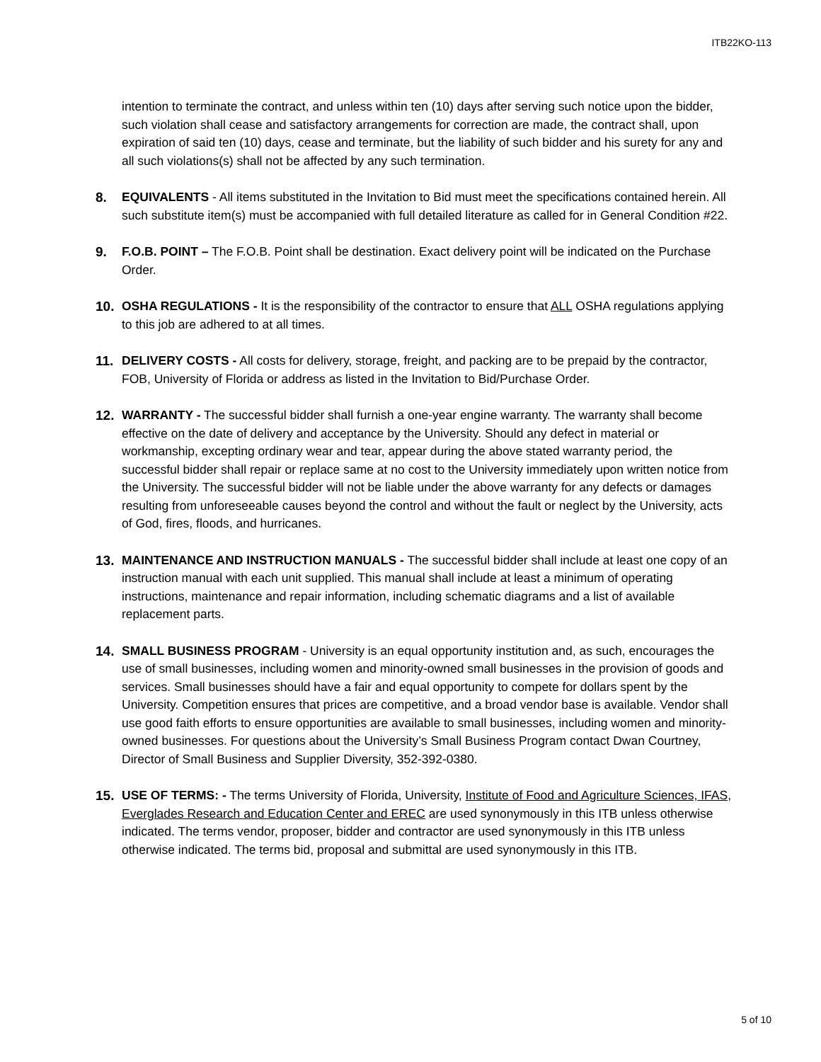ITB22KO-113
intention to terminate the contract, and unless within ten (10) days after serving such notice upon the bidder, such violation shall cease and satisfactory arrangements for correction are made, the contract shall, upon expiration of said ten (10) days, cease and terminate, but the liability of such bidder and his surety for any and all such violations(s) shall not be affected by any such termination.
8. EQUIVALENTS - All items substituted in the Invitation to Bid must meet the specifications contained herein. All such substitute item(s) must be accompanied with full detailed literature as called for in General Condition #22.
9. F.O.B. POINT – The F.O.B. Point shall be destination. Exact delivery point will be indicated on the Purchase Order.
10. OSHA REGULATIONS - It is the responsibility of the contractor to ensure that ALL OSHA regulations applying to this job are adhered to at all times.
11. DELIVERY COSTS - All costs for delivery, storage, freight, and packing are to be prepaid by the contractor, FOB, University of Florida or address as listed in the Invitation to Bid/Purchase Order.
12. WARRANTY - The successful bidder shall furnish a one-year engine warranty. The warranty shall become effective on the date of delivery and acceptance by the University. Should any defect in material or workmanship, excepting ordinary wear and tear, appear during the above stated warranty period, the successful bidder shall repair or replace same at no cost to the University immediately upon written notice from the University. The successful bidder will not be liable under the above warranty for any defects or damages resulting from unforeseeable causes beyond the control and without the fault or neglect by the University, acts of God, fires, floods, and hurricanes.
13. MAINTENANCE AND INSTRUCTION MANUALS - The successful bidder shall include at least one copy of an instruction manual with each unit supplied. This manual shall include at least a minimum of operating instructions, maintenance and repair information, including schematic diagrams and a list of available replacement parts.
14. SMALL BUSINESS PROGRAM - University is an equal opportunity institution and, as such, encourages the use of small businesses, including women and minority-owned small businesses in the provision of goods and services. Small businesses should have a fair and equal opportunity to compete for dollars spent by the University. Competition ensures that prices are competitive, and a broad vendor base is available. Vendor shall use good faith efforts to ensure opportunities are available to small businesses, including women and minority-owned businesses. For questions about the University’s Small Business Program contact Dwan Courtney, Director of Small Business and Supplier Diversity, 352-392-0380.
15. USE OF TERMS: - The terms University of Florida, University, Institute of Food and Agriculture Sciences, IFAS, Everglades Research and Education Center and EREC are used synonymously in this ITB unless otherwise indicated. The terms vendor, proposer, bidder and contractor are used synonymously in this ITB unless otherwise indicated. The terms bid, proposal and submittal are used synonymously in this ITB.
5 of 10